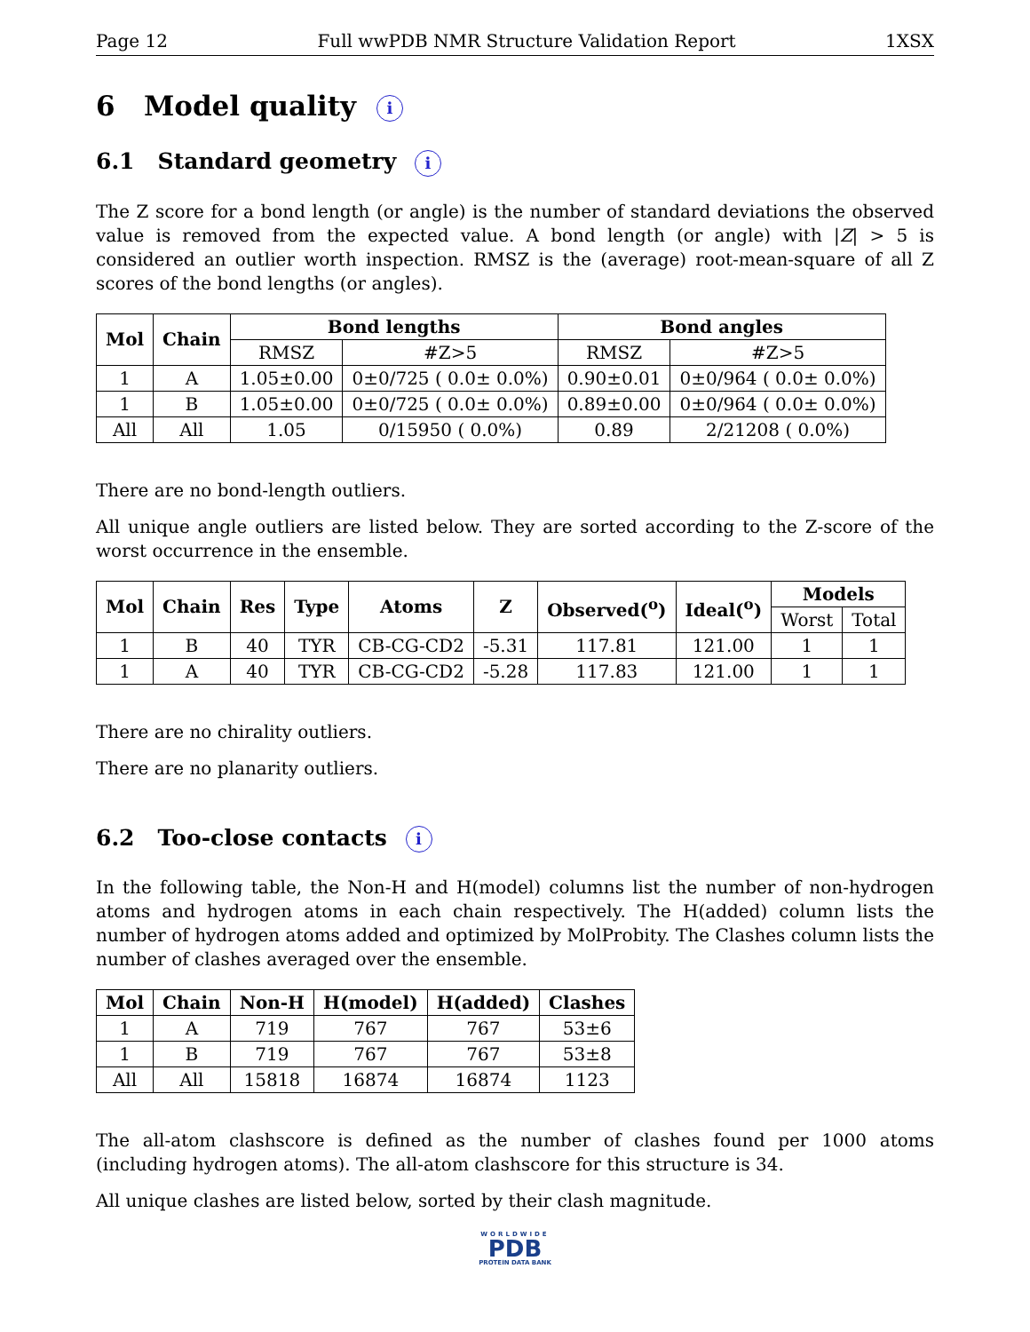Page 12 Full wwPDB NMR Structure Validation Report 1XSX
6 Model quality i
6.1 Standard geometry i
The Z score for a bond length (or angle) is the number of standard deviations the observed value is removed from the expected value. A bond length (or angle) with |Z| > 5 is considered an outlier worth inspection. RMSZ is the (average) root-mean-square of all Z scores of the bond lengths (or angles).
| Mol | Chain | Bond lengths | | Bond angles | |
| --- | --- | --- | --- | --- | --- |
| | | RMSZ | #Z>5 | RMSZ | #Z>5 |
| 1 | A | 1.05±0.00 | 0±0/725 ( 0.0± 0.0%) | 0.90±0.01 | 0±0/964 ( 0.0± 0.0%) |
| 1 | B | 1.05±0.00 | 0±0/725 ( 0.0± 0.0%) | 0.89±0.00 | 0±0/964 ( 0.0± 0.0%) |
| All | All | 1.05 | 0/15950 ( 0.0%) | 0.89 | 2/21208 ( 0.0%) |
There are no bond-length outliers.
All unique angle outliers are listed below. They are sorted according to the Z-score of the worst occurrence in the ensemble.
| Mol | Chain | Res | Type | Atoms | Z | Observed(<sup>o</sup>) | Ideal(<sup>o</sup>) | Models | |
| --- | --- | --- | --- | --- | --- | --- | --- | --- | --- |
| | | | | | | | | Worst | Total |
| 1 | B | 40 | TYR | CB-CG-CD2 | -5.31 | 117.81 | 121.00 | 1 | 1 |
| 1 | A | 40 | TYR | CB-CG-CD2 | -5.28 | 117.83 | 121.00 | 1 | 1 |
There are no chirality outliers.
There are no planarity outliers.
6.2 Too-close contacts i
In the following table, the Non-H and H(model) columns list the number of non-hydrogen atoms and hydrogen atoms in each chain respectively. The H(added) column lists the number of hydrogen atoms added and optimized by MolProbity. The Clashes column lists the number of clashes averaged over the ensemble.
| Mol | Chain | Non-H | H(model) | H(added) | Clashes |
| --- | --- | --- | --- | --- | --- |
| 1 | A | 719 | 767 | 767 | 53±6 |
| 1 | B | 719 | 767 | 767 | 53±8 |
| All | All | 15818 | 16874 | 16874 | 1123 |
The all-atom clashscore is defined as the number of clashes found per 1000 atoms (including hydrogen atoms). The all-atom clashscore for this structure is 34.
All unique clashes are listed below, sorted by their clash magnitude.
WORLDWIDE
PDB
PROTEIN DATA BANK